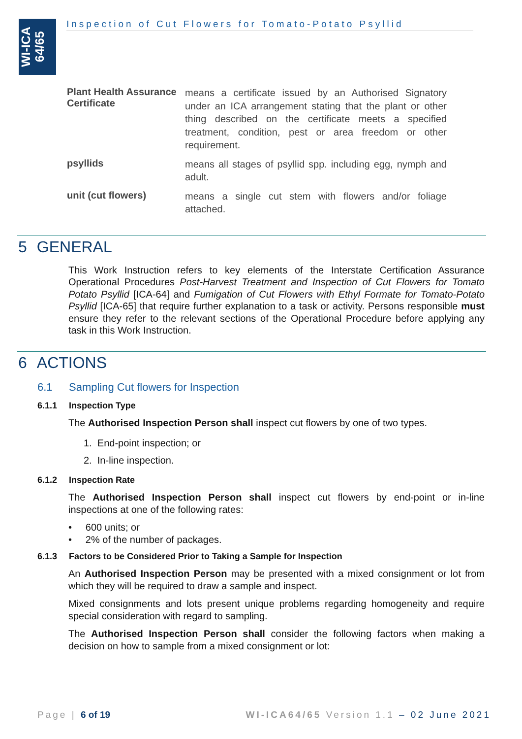WI-ICA
64/65
Inspection of Cut Flowers for Tomato-Potato Psyllid
Plant Health Assurance Certificate means a certificate issued by an Authorised Signatory under an ICA arrangement stating that the plant or other thing described on the certificate meets a specified treatment, condition, pest or area freedom or other requirement.
psyllids means all stages of psyllid spp. including egg, nymph and adult.
unit (cut flowers) means a single cut stem with flowers and/or foliage attached.
5 GENERAL
This Work Instruction refers to key elements of the Interstate Certification Assurance Operational Procedures Post-Harvest Treatment and Inspection of Cut Flowers for Tomato Potato Psyllid [ICA-64] and Fumigation of Cut Flowers with Ethyl Formate for Tomato-Potato Psyllid [ICA-65] that require further explanation to a task or activity. Persons responsible must ensure they refer to the relevant sections of the Operational Procedure before applying any task in this Work Instruction.
6 ACTIONS
6.1 Sampling Cut flowers for Inspection
6.1.1 Inspection Type
The Authorised Inspection Person shall inspect cut flowers by one of two types.
1. End-point inspection; or
2. In-line inspection.
6.1.2 Inspection Rate
The Authorised Inspection Person shall inspect cut flowers by end-point or in-line inspections at one of the following rates:
• 600 units; or
• 2% of the number of packages.
6.1.3 Factors to be Considered Prior to Taking a Sample for Inspection
An Authorised Inspection Person may be presented with a mixed consignment or lot from which they will be required to draw a sample and inspect.
Mixed consignments and lots present unique problems regarding homogeneity and require special consideration with regard to sampling.
The Authorised Inspection Person shall consider the following factors when making a decision on how to sample from a mixed consignment or lot:
Page | 6 of 19 WI-ICA64/65 Version 1.1 – 02 June 2021